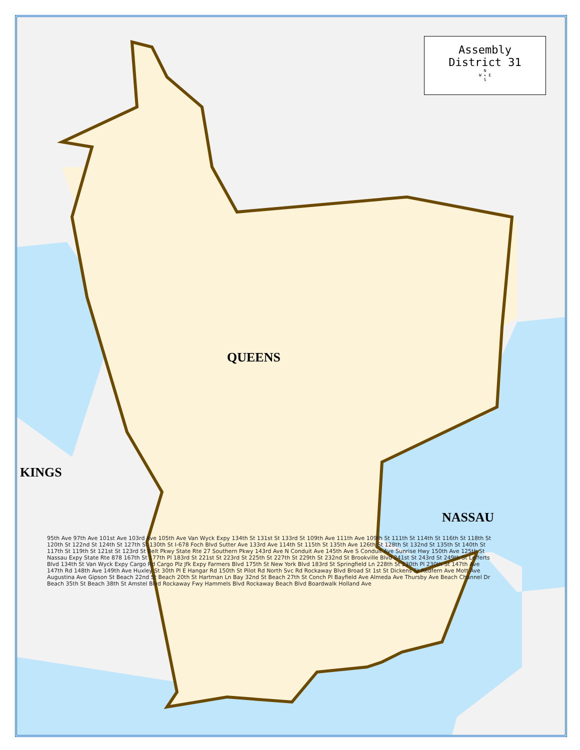Assembly
District 31
N
W ✦ E
S
QUEENS
KINGS
NASSAU
95th Ave 97th Ave 101st Ave 103rd Ave 105th Ave Van Wyck Expy 134th St 131st St 133rd St 109th Ave 111th Ave 109th St 111th St 114th St 116th St 118th St 120th St 122nd St 124th St 127th St 130th St I-678 Foch Blvd Sutter Ave 133rd Ave 114th St 115th St 135th Ave 126th St 128th St 132nd St 135th St 140th St 117th St 119th St 121st St 123rd St Belt Pkwy State Rte 27 Southern Pkwy 143rd Ave N Conduit Ave 145th Ave S Conduit Ave Sunrise Hwy 150th Ave 125th St Nassau Expy State Rte 878 167th St 177th Pl 183rd St 221st St 223rd St 225th St 227th St 229th St 232nd St Brookville Blvd 241st St 243rd St 249th St Lefferts Blvd 134th St Van Wyck Expy Cargo Rd Cargo Plz Jfk Expy Farmers Blvd 175th St New York Blvd 183rd St Springfield Ln 228th St 230th Pl 230th St 147th Ave 147th Rd 148th Ave 149th Ave Huxley St 30th Pl E Hangar Rd 150th St Pilot Rd North Svc Rd Rockaway Blvd Broad St 1st St Dickens St Redfern Ave Mott Ave Augustina Ave Gipson St Beach 22nd St Beach 20th St Hartman Ln Bay 32nd St Beach 27th St Conch Pl Bayfield Ave Almeda Ave Thursby Ave Beach Channel Dr Beach 35th St Beach 38th St Amstel Blvd Rockaway Fwy Hammels Blvd Rockaway Beach Blvd Boardwalk Holland Ave